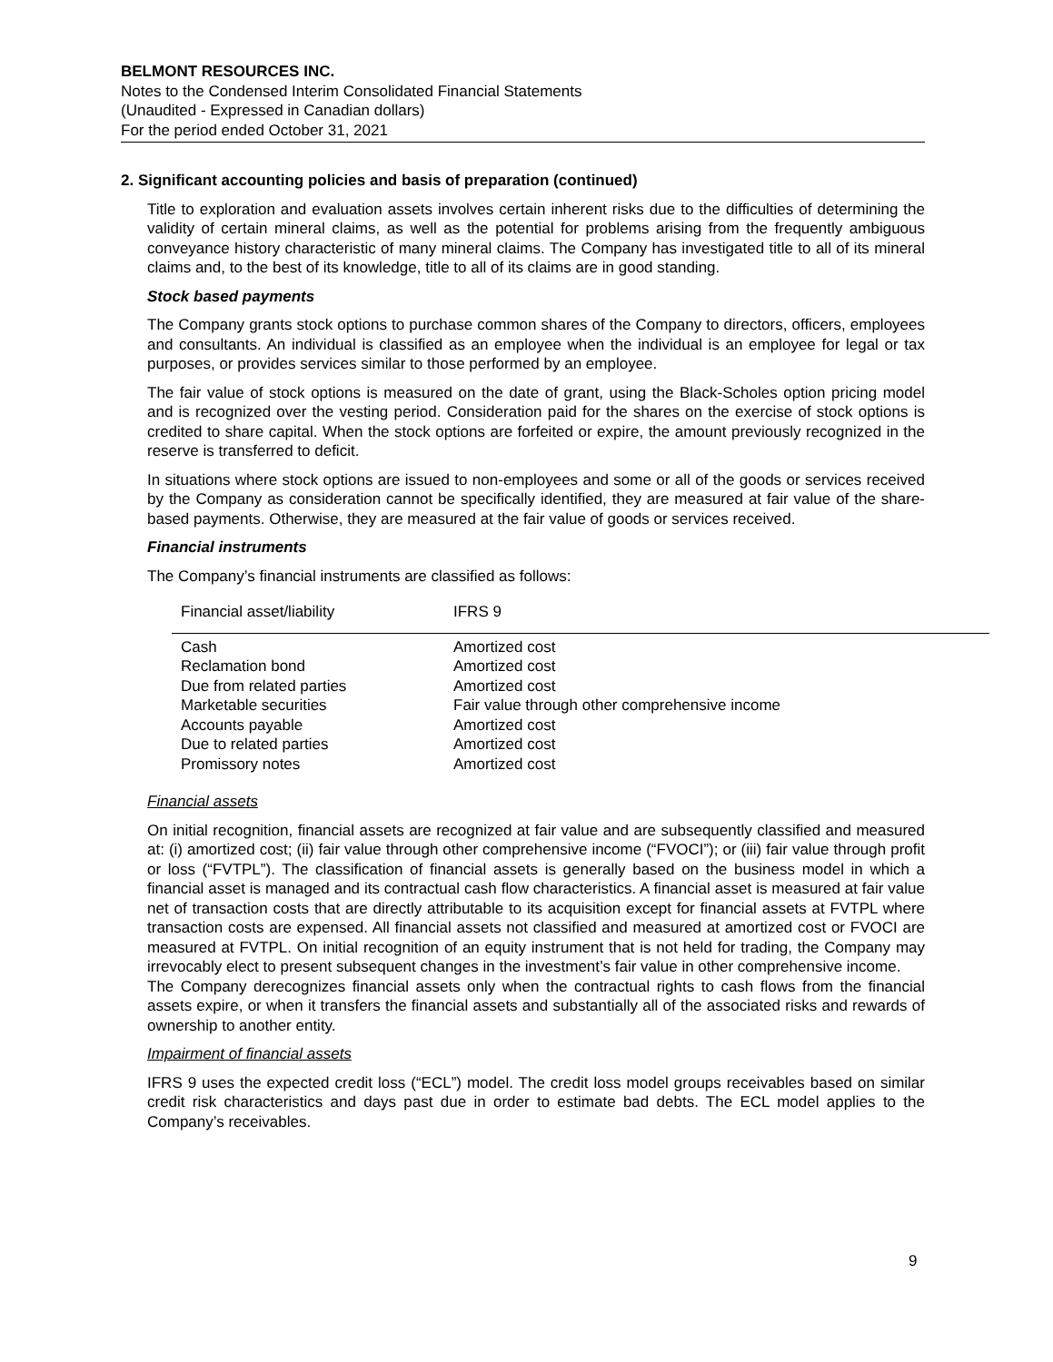BELMONT RESOURCES INC.
Notes to the Condensed Interim Consolidated Financial Statements
(Unaudited - Expressed in Canadian dollars)
For the period ended October 31, 2021
2. Significant accounting policies and basis of preparation (continued)
Title to exploration and evaluation assets involves certain inherent risks due to the difficulties of determining the validity of certain mineral claims, as well as the potential for problems arising from the frequently ambiguous conveyance history characteristic of many mineral claims. The Company has investigated title to all of its mineral claims and, to the best of its knowledge, title to all of its claims are in good standing.
Stock based payments
The Company grants stock options to purchase common shares of the Company to directors, officers, employees and consultants. An individual is classified as an employee when the individual is an employee for legal or tax purposes, or provides services similar to those performed by an employee.
The fair value of stock options is measured on the date of grant, using the Black-Scholes option pricing model and is recognized over the vesting period. Consideration paid for the shares on the exercise of stock options is credited to share capital. When the stock options are forfeited or expire, the amount previously recognized in the reserve is transferred to deficit.
In situations where stock options are issued to non-employees and some or all of the goods or services received by the Company as consideration cannot be specifically identified, they are measured at fair value of the share-based payments. Otherwise, they are measured at the fair value of goods or services received.
Financial instruments
The Company’s financial instruments are classified as follows:
| Financial asset/liability | IFRS 9 |
| --- | --- |
| Cash | Amortized cost |
| Reclamation bond | Amortized cost |
| Due from related parties | Amortized cost |
| Marketable securities | Fair value through other comprehensive income |
| Accounts payable | Amortized cost |
| Due to related parties | Amortized cost |
| Promissory notes | Amortized cost |
Financial assets
On initial recognition, financial assets are recognized at fair value and are subsequently classified and measured at: (i) amortized cost; (ii) fair value through other comprehensive income (“FVOCI”); or (iii) fair value through profit or loss (“FVTPL”). The classification of financial assets is generally based on the business model in which a financial asset is managed and its contractual cash flow characteristics. A financial asset is measured at fair value net of transaction costs that are directly attributable to its acquisition except for financial assets at FVTPL where transaction costs are expensed. All financial assets not classified and measured at amortized cost or FVOCI are measured at FVTPL. On initial recognition of an equity instrument that is not held for trading, the Company may irrevocably elect to present subsequent changes in the investment’s fair value in other comprehensive income.
The Company derecognizes financial assets only when the contractual rights to cash flows from the financial assets expire, or when it transfers the financial assets and substantially all of the associated risks and rewards of ownership to another entity.
Impairment of financial assets
IFRS 9 uses the expected credit loss (“ECL”) model. The credit loss model groups receivables based on similar credit risk characteristics and days past due in order to estimate bad debts. The ECL model applies to the Company’s receivables.
9